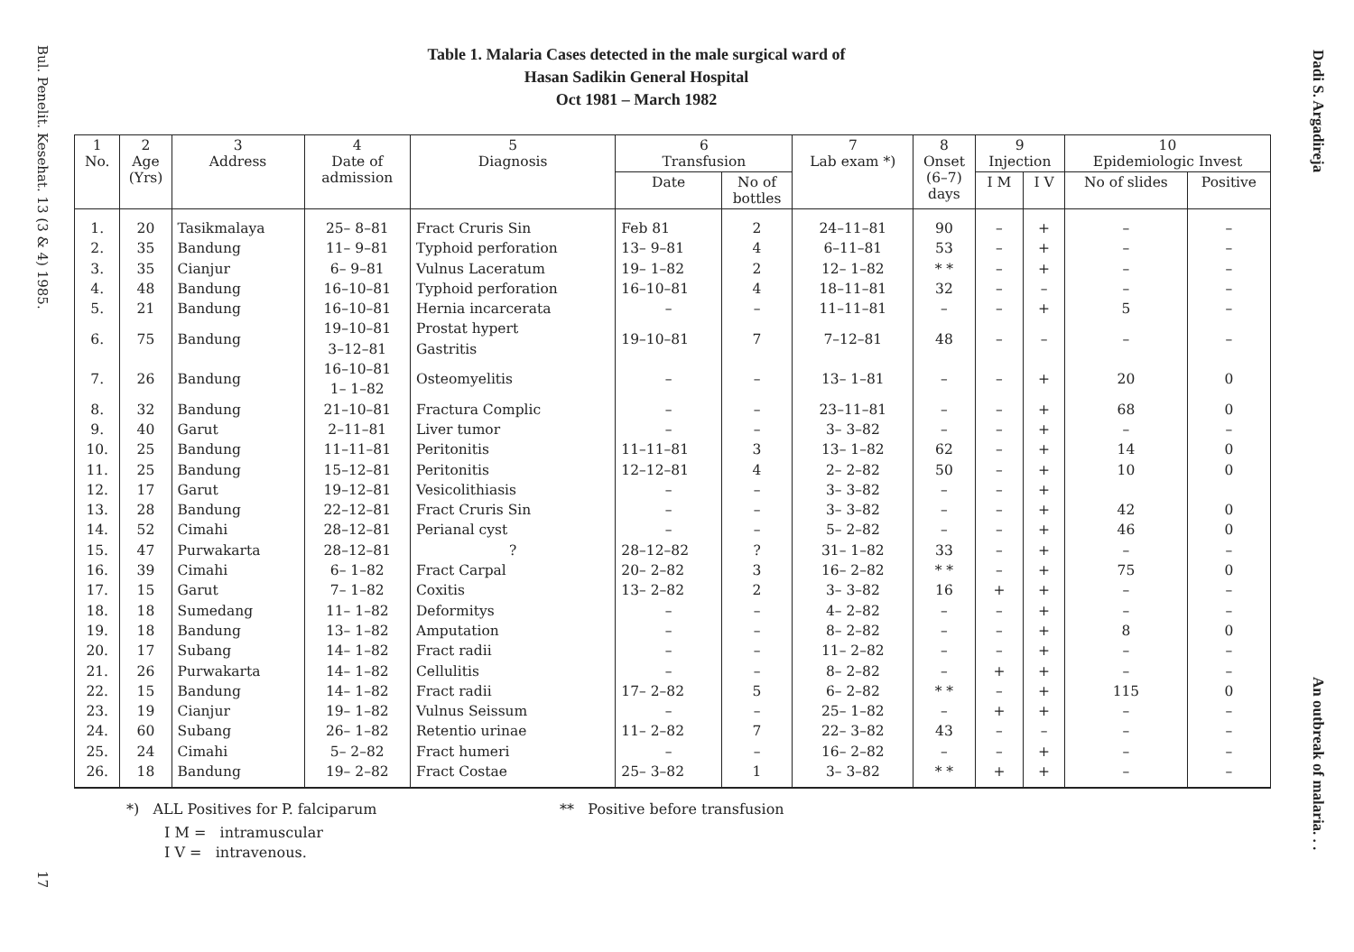Bul. Penelit. Kesehat. 13 (3 & 4) 1985.
17
Dadi S. Argadireja
An outbreak of malaria. . .
Table 1. Malaria Cases detected in the male surgical ward of
Hasan Sadikin General Hospital
Oct 1981 – March 1982
| 1 No. | 2 Age (Yrs) | 3 Address | 4 Date of admission | 5 Diagnosis | 6 Transfusion | | 7 Lab exam *) | 8 Onset (6–7) days | 9 Injection | | 10 Epidemiologic Invest | |
| --- | --- | --- | --- | --- | --- | --- | --- | --- | --- | --- | --- | --- |
| | | | | | Date | No of bottles | | | I M | I V | No of slides | Positive |
| 1. | 20 | Tasikmalaya | 25– 8–81 | Fract Cruris Sin | Feb 81 | 2 | 24–11–81 | 90 | – | + | – | – |
| 2. | 35 | Bandung | 11– 9–81 | Typhoid perforation | 13– 9–81 | 4 | 6–11–81 | 53 | – | + | – | – |
| 3. | 35 | Cianjur | 6– 9–81 | Vulnus Laceratum | 19– 1–82 | 2 | 12– 1–82 | * * | – | + | – | – |
| 4. | 48 | Bandung | 16–10–81 | Typhoid perforation | 16–10–81 | 4 | 18–11–81 | 32 | – | – | – | – |
| 5. | 21 | Bandung | 16–10–81 | Hernia incarcerata | – | – | 11–11–81 | – | – | + | 5 | – |
| 6. | 75 | Bandung | 19–10–81 3–12–81 | Prostat hypert Gastritis | 19–10–81 | 7 | 7–12–81 | 48 | – | – | – | – |
| 7. | 26 | Bandung | 16–10–81 1– 1–82 | Osteomyelitis | – | – | 13– 1–81 | – | – | + | 20 | 0 |
| 8. | 32 | Bandung | 21–10–81 | Fractura Complic | – | – | 23–11–81 | – | – | + | 68 | 0 |
| 9. | 40 | Garut | 2–11–81 | Liver tumor | – | – | 3– 3–82 | – | – | + | – | – |
| 10. | 25 | Bandung | 11–11–81 | Peritonitis | 11–11–81 | 3 | 13– 1–82 | 62 | – | + | 14 | 0 |
| 11. | 25 | Bandung | 15–12–81 | Peritonitis | 12–12–81 | 4 | 2– 2–82 | 50 | – | + | 10 | 0 |
| 12. | 17 | Garut | 19–12–81 | Vesicolithiasis | – | – | 3– 3–82 | – | – | + | | |
| 13. | 28 | Bandung | 22–12–81 | Fract Cruris Sin | – | – | 3– 3–82 | – | – | + | 42 | 0 |
| 14. | 52 | Cimahi | 28–12–81 | Perianal cyst | – | – | 5– 2–82 | – | – | + | 46 | 0 |
| 15. | 47 | Purwakarta | 28–12–81 | ? | 28–12–82 | ? | 31– 1–82 | 33 | – | + | – | – |
| 16. | 39 | Cimahi | 6– 1–82 | Fract Carpal | 20– 2–82 | 3 | 16– 2–82 | * * | – | + | 75 | 0 |
| 17. | 15 | Garut | 7– 1–82 | Coxitis | 13– 2–82 | 2 | 3– 3–82 | 16 | + | + | – | – |
| 18. | 18 | Sumedang | 11– 1–82 | Deformitys | – | – | 4– 2–82 | – | – | + | – | – |
| 19. | 18 | Bandung | 13– 1–82 | Amputation | – | – | 8– 2–82 | – | – | + | 8 | 0 |
| 20. | 17 | Subang | 14– 1–82 | Fract radii | – | – | 11– 2–82 | – | – | + | – | – |
| 21. | 26 | Purwakarta | 14– 1–82 | Cellulitis | – | – | 8– 2–82 | – | + | + | – | – |
| 22. | 15 | Bandung | 14– 1–82 | Fract radii | 17– 2–82 | 5 | 6– 2–82 | * * | – | + | 115 | 0 |
| 23. | 19 | Cianjur | 19– 1–82 | Vulnus Seissum | – | – | 25– 1–82 | – | + | + | – | – |
| 24. | 60 | Subang | 26– 1–82 | Retentio urinae | 11– 2–82 | 7 | 22– 3–82 | 43 | – | – | – | – |
| 25. | 24 | Cimahi | 5– 2–82 | Fract humeri | – | – | 16– 2–82 | – | – | + | – | – |
| 26. | 18 | Bandung | 19– 2–82 | Fract Costae | 25– 3–82 | 1 | 3– 3–82 | * * | + | + | – | – |
*) ALL Positives for P. falciparum ** Positive before transfusion
I M = intramuscular
I V = intravenous.